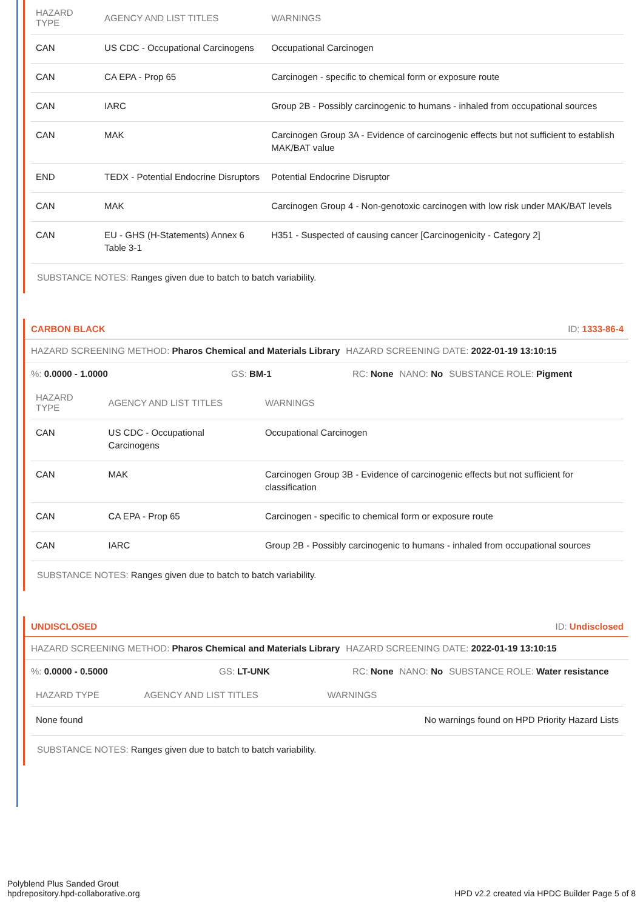| HAZARD TYPE | AGENCY AND LIST TITLES | WARNINGS |
| --- | --- | --- |
| CAN | US CDC - Occupational Carcinogens | Occupational Carcinogen |
| CAN | CA EPA - Prop 65 | Carcinogen - specific to chemical form or exposure route |
| CAN | IARC | Group 2B - Possibly carcinogenic to humans - inhaled from occupational sources |
| CAN | MAK | Carcinogen Group 3A - Evidence of carcinogenic effects but not sufficient to establish MAK/BAT value |
| END | TEDX - Potential Endocrine Disruptors | Potential Endocrine Disruptor |
| CAN | MAK | Carcinogen Group 4 - Non-genotoxic carcinogen with low risk under MAK/BAT levels |
| CAN | EU - GHS (H-Statements) Annex 6 Table 3-1 | H351 - Suspected of causing cancer [Carcinogenicity - Category 2] |
SUBSTANCE NOTES: Ranges given due to batch to batch variability.
CARBON BLACK ID: 1333-86-4
HAZARD SCREENING METHOD: Pharos Chemical and Materials Library HAZARD SCREENING DATE: 2022-01-19 13:10:15
%: 0.0000 - 1.0000 GS: BM-1 RC: None NANO: No SUBSTANCE ROLE: Pigment
| HAZARD TYPE | AGENCY AND LIST TITLES | WARNINGS |
| --- | --- | --- |
| CAN | US CDC - Occupational Carcinogens | Occupational Carcinogen |
| CAN | MAK | Carcinogen Group 3B - Evidence of carcinogenic effects but not sufficient for classification |
| CAN | CA EPA - Prop 65 | Carcinogen - specific to chemical form or exposure route |
| CAN | IARC | Group 2B - Possibly carcinogenic to humans - inhaled from occupational sources |
SUBSTANCE NOTES: Ranges given due to batch to batch variability.
UNDISCLOSED ID: Undisclosed
HAZARD SCREENING METHOD: Pharos Chemical and Materials Library HAZARD SCREENING DATE: 2022-01-19 13:10:15
%: 0.0000 - 0.5000 GS: LT-UNK RC: None NANO: No SUBSTANCE ROLE: Water resistance
| HAZARD TYPE | AGENCY AND LIST TITLES | WARNINGS |
| --- | --- | --- |
| None found | | No warnings found on HPD Priority Hazard Lists |
SUBSTANCE NOTES: Ranges given due to batch to batch variability.
Polyblend Plus Sanded Grout
hpdrepository.hpd-collaborative.org
HPD v2.2 created via HPDC Builder Page 5 of 8